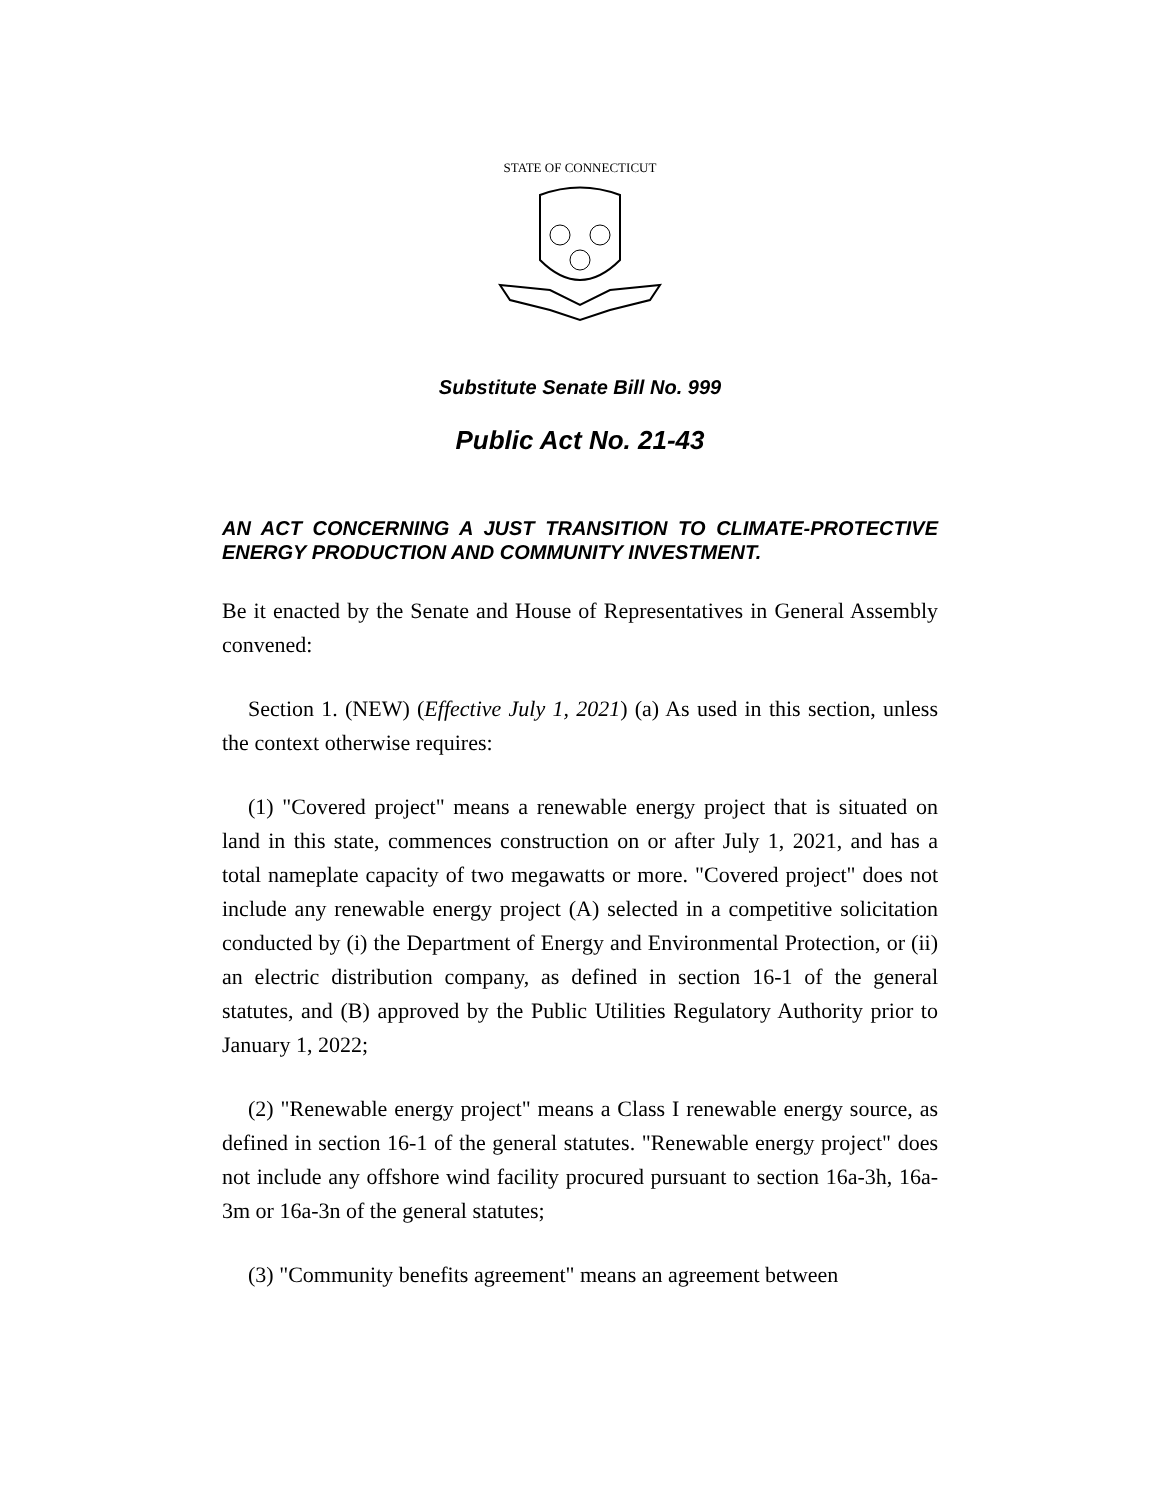STATE OF CONNECTICUT
Substitute Senate Bill No. 999
Public Act No. 21-43
AN ACT CONCERNING A JUST TRANSITION TO CLIMATE-PROTECTIVE ENERGY PRODUCTION AND COMMUNITY INVESTMENT.
Be it enacted by the Senate and House of Representatives in General Assembly convened:
Section 1. (NEW) (Effective July 1, 2021) (a) As used in this section, unless the context otherwise requires:
(1) "Covered project" means a renewable energy project that is situated on land in this state, commences construction on or after July 1, 2021, and has a total nameplate capacity of two megawatts or more. "Covered project" does not include any renewable energy project (A) selected in a competitive solicitation conducted by (i) the Department of Energy and Environmental Protection, or (ii) an electric distribution company, as defined in section 16-1 of the general statutes, and (B) approved by the Public Utilities Regulatory Authority prior to January 1, 2022;
(2) "Renewable energy project" means a Class I renewable energy source, as defined in section 16-1 of the general statutes. "Renewable energy project" does not include any offshore wind facility procured pursuant to section 16a-3h, 16a-3m or 16a-3n of the general statutes;
(3) "Community benefits agreement" means an agreement between